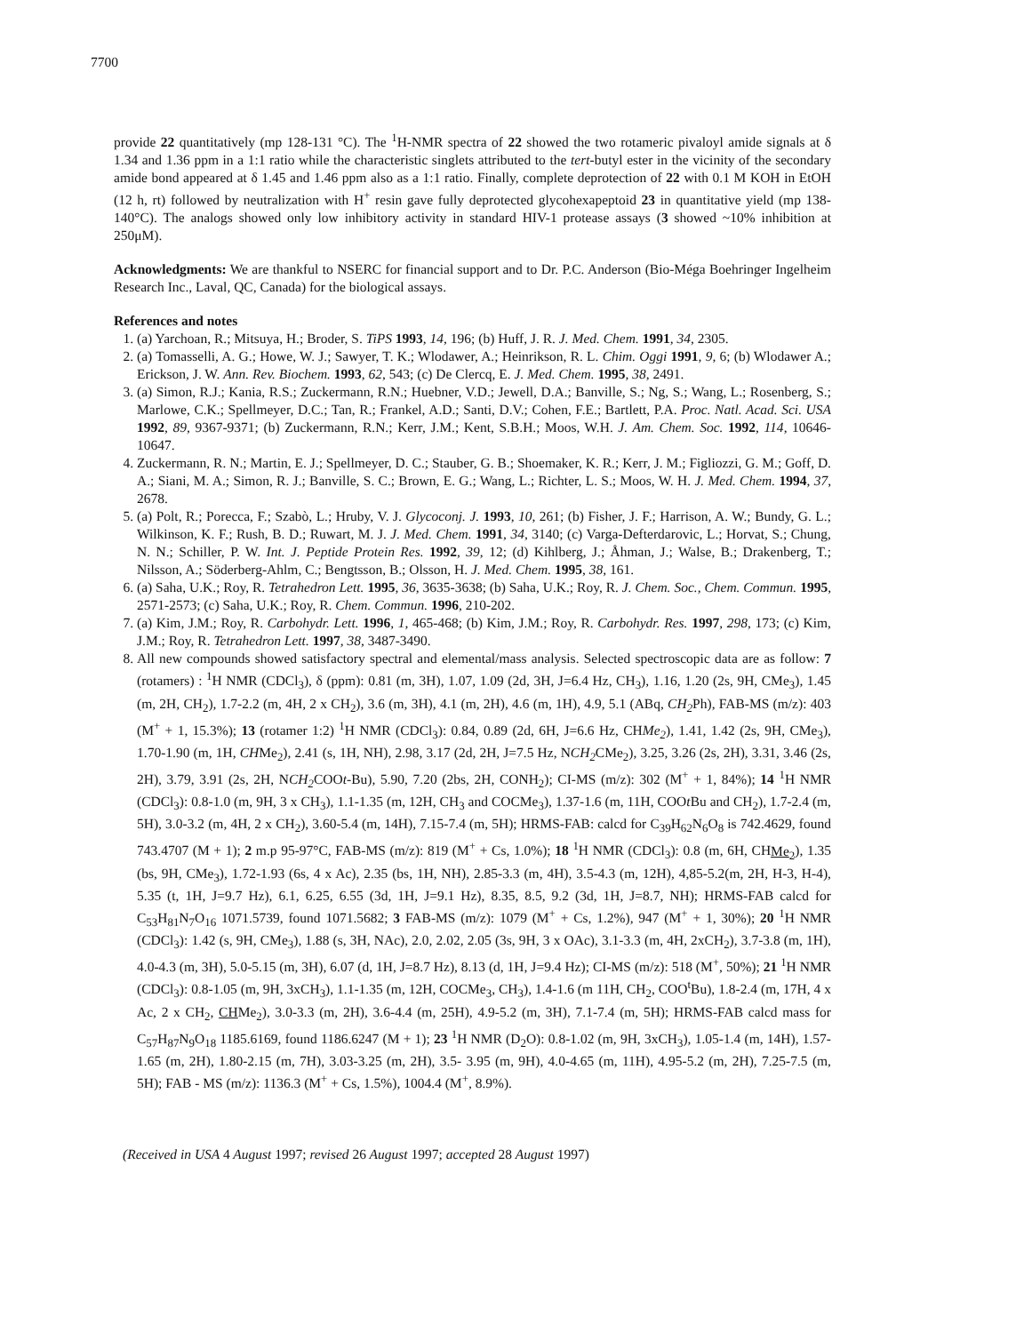7700
provide 22 quantitatively (mp 128-131 °C). The <sup>1</sup>H-NMR spectra of 22 showed the two rotameric pivaloyl amide signals at δ 1.34 and 1.36 ppm in a 1:1 ratio while the characteristic singlets attributed to the tert-butyl ester in the vicinity of the secondary amide bond appeared at δ 1.45 and 1.46 ppm also as a 1:1 ratio. Finally, complete deprotection of 22 with 0.1 M KOH in EtOH (12 h, rt) followed by neutralization with H<sup>+</sup> resin gave fully deprotected glycohexapeptoid 23 in quantitative yield (mp 138-140°C). The analogs showed only low inhibitory activity in standard HIV-1 protease assays (3 showed ~10% inhibition at 250μM).
Acknowledgments: We are thankful to NSERC for financial support and to Dr. P.C. Anderson (Bio-Méga Boehringer Ingelheim Research Inc., Laval, QC, Canada) for the biological assays.
References and notes
1. (a) Yarchoan, R.; Mitsuya, H.; Broder, S. TiPS 1993, 14, 196; (b) Huff, J. R. J. Med. Chem. 1991, 34, 2305.
2. (a) Tomasselli, A. G.; Howe, W. J.; Sawyer, T. K.; Wlodawer, A.; Heinrikson, R. L. Chim. Oggi 1991, 9, 6; (b) Wlodawer A.; Erickson, J. W. Ann. Rev. Biochem. 1993, 62, 543; (c) De Clercq, E. J. Med. Chem. 1995, 38, 2491.
3. (a) Simon, R.J.; Kania, R.S.; Zuckermann, R.N.; Huebner, V.D.; Jewell, D.A.; Banville, S.; Ng, S.; Wang, L.; Rosenberg, S.; Marlowe, C.K.; Spellmeyer, D.C.; Tan, R.; Frankel, A.D.; Santi, D.V.; Cohen, F.E.; Bartlett, P.A. Proc. Natl. Acad. Sci. USA 1992, 89, 9367-9371; (b) Zuckermann, R.N.; Kerr, J.M.; Kent, S.B.H.; Moos, W.H. J. Am. Chem. Soc. 1992, 114, 10646-10647.
4. Zuckermann, R. N.; Martin, E. J.; Spellmeyer, D. C.; Stauber, G. B.; Shoemaker, K. R.; Kerr, J. M.; Figliozzi, G. M.; Goff, D. A.; Siani, M. A.; Simon, R. J.; Banville, S. C.; Brown, E. G.; Wang, L.; Richter, L. S.; Moos, W. H. J. Med. Chem. 1994, 37, 2678.
5. (a) Polt, R.; Porecca, F.; Szabò, L.; Hruby, V. J. Glycoconj. J. 1993, 10, 261; (b) Fisher, J. F.; Harrison, A. W.; Bundy, G. L.; Wilkinson, K. F.; Rush, B. D.; Ruwart, M. J. J. Med. Chem. 1991, 34, 3140; (c) Varga-Defterdarovic, L.; Horvat, S.; Chung, N. N.; Schiller, P. W. Int. J. Peptide Protein Res. 1992, 39, 12; (d) Kihlberg, J.; Åhman, J.; Walse, B.; Drakenberg, T.; Nilsson, A.; Söderberg-Ahlm, C.; Bengtsson, B.; Olsson, H. J. Med. Chem. 1995, 38, 161.
6. (a) Saha, U.K.; Roy, R. Tetrahedron Lett. 1995, 36, 3635-3638; (b) Saha, U.K.; Roy, R. J. Chem. Soc., Chem. Commun. 1995, 2571-2573; (c) Saha, U.K.; Roy, R. Chem. Commun. 1996, 210-202.
7. (a) Kim, J.M.; Roy, R. Carbohydr. Lett. 1996, 1, 465-468; (b) Kim, J.M.; Roy, R. Carbohydr. Res. 1997, 298, 173; (c) Kim, J.M.; Roy, R. Tetrahedron Lett. 1997, 38, 3487-3490.
8. All new compounds showed satisfactory spectral and elemental/mass analysis. Selected spectroscopic data are as follow: 7 (rotamers) : <sup>1</sup>H NMR (CDCl<sub>3</sub>), δ (ppm): 0.81 (m, 3H), 1.07, 1.09 (2d, 3H, J=6.4 Hz, CH<sub>3</sub>), 1.16, 1.20 (2s, 9H, CMe<sub>3</sub>), 1.45 (m, 2H, CH<sub>2</sub>), 1.7-2.2 (m, 4H, 2 x CH<sub>2</sub>), 3.6 (m, 3H), 4.1 (m, 2H), 4.6 (m, 1H), 4.9, 5.1 (ABq, CH<sub>2</sub> Ph), FAB-MS (m/z): 403 (M<sup>+</sup> + 1, 15.3%); 13 (rotamer 1:2) <sup>1</sup>H NMR (CDCl<sub>3</sub>): 0.84, 0.89 (2d, 6H, J=6.6 Hz, CHMe<sub>2</sub>), 1.41, 1.42 (2s, 9H, CMe<sub>3</sub>), 1.70-1.90 (m, 1H, CHMe<sub>2</sub>), 2.41 (s, 1H, NH), 2.98, 3.17 (2d, 2H, J=7.5 Hz, NCH<sub>2</sub> CMe<sub>2</sub>), 3.25, 3.26 (2s, 2H), 3.31, 3.46 (2s, 2H), 3.79, 3.91 (2s, 2H, NCH<sub>2</sub> COOt-Bu), 5.90, 7.20 (2bs, 2H, CONH<sub>2</sub>); CI-MS (m/z): 302 (M<sup>+</sup> + 1, 84%); 14 <sup>1</sup>H NMR (CDCl<sub>3</sub>): 0.8-1.0 (m, 9H, 3 x CH<sub>3</sub>), 1.1-1.35 (m, 12H, CH<sub>3</sub> and COCMe<sub>3</sub>), 1.37-1.6 (m, 11H, COOt Bu and CH<sub>2</sub>), 1.7-2.4 (m, 5H), 3.0-3.2 (m, 4H, 2 x CH<sub>2</sub>), 3.60-5.4 (m, 14H), 7.15-7.4 (m, 5H); HRMS-FAB: calcd for C<sub>39</sub>H<sub>62</sub>N<sub>6</sub>O<sub>8</sub> is 742.4629, found 743.4707 (M + 1); 2 m.p 95-97°C, FAB-MS (m/z): 819 (M<sup>+</sup> + Cs, 1.0%); 18 <sup>1</sup>H NMR (CDCl<sub>3</sub>): 0.8 (m, 6H, CHMe<sub>2</sub>), 1.35 (bs, 9H, CMe<sub>3</sub>), 1.72-1.93 (6s, 4 x Ac), 2.35 (bs, 1H, NH), 2.85-3.3 (m, 4H), 3.5-4.3 (m, 12H), 4,85-5.2(m, 2H, H-3, H-4), 5.35 (t, 1H, J=9.7 Hz), 6.1, 6.25, 6.55 (3d, 1H, J=9.1 Hz), 8.35, 8.5, 9.2 (3d, 1H, J=8.7, NH); HRMS-FAB calcd for C<sub>53</sub>H<sub>81</sub>N<sub>7</sub>O<sub>16</sub> 1071.5739, found 1071.5682; 3 FAB-MS (m/z): 1079 (M<sup>+</sup> + Cs, 1.2%), 947 (M<sup>+</sup> + 1, 30%); 20 <sup>1</sup>H NMR (CDCl<sub>3</sub>): 1.42 (s, 9H, CMe<sub>3</sub>), 1.88 (s, 3H, NAc), 2.0, 2.02, 2.05 (3s, 9H, 3 x OAc), 3.1-3.3 (m, 4H, 2xCH<sub>2</sub>), 3.7-3.8 (m, 1H), 4.0-4.3 (m, 3H), 5.0-5.15 (m, 3H), 6.07 (d, 1H, J=8.7 Hz), 8.13 (d, 1H, J=9.4 Hz); CI-MS (m/z): 518 (M<sup>+</sup>, 50%); 21 <sup>1</sup>H NMR (CDCl<sub>3</sub>): 0.8-1.05 (m, 9H, 3xCH<sub>3</sub>), 1.1-1.35 (m, 12H, COCMe<sub>3</sub>, CH<sub>3</sub>), 1.4-1.6 (m 11H, CH<sub>2</sub>, COO<sup>t</sup>Bu), 1.8-2.4 (m, 17H, 4 x Ac, 2 x CH<sub>2</sub>, CHMe<sub>2</sub>), 3.0-3.3 (m, 2H), 3.6-4.4 (m, 25H), 4.9-5.2 (m, 3H), 7.1-7.4 (m, 5H); HRMS-FAB calcd mass for C<sub>57</sub>H<sub>87</sub>N<sub>9</sub>O<sub>18</sub> 1185.6169, found 1186.6247 (M + 1); 23 <sup>1</sup>H NMR (D<sub>2</sub>O): 0.8-1.02 (m, 9H, 3xCH<sub>3</sub>), 1.05-1.4 (m, 14H), 1.57-1.65 (m, 2H), 1.80-2.15 (m, 7H), 3.03-3.25 (m, 2H), 3.5- 3.95 (m, 9H), 4.0-4.65 (m, 11H), 4.95-5.2 (m, 2H), 7.25-7.5 (m, 5H); FAB - MS (m/z): 1136.3 (M<sup>+</sup> + Cs, 1.5%), 1004.4 (M<sup>+</sup>, 8.9%).
(Received in USA 4 August 1997; revised 26 August 1997; accepted 28 August 1997)